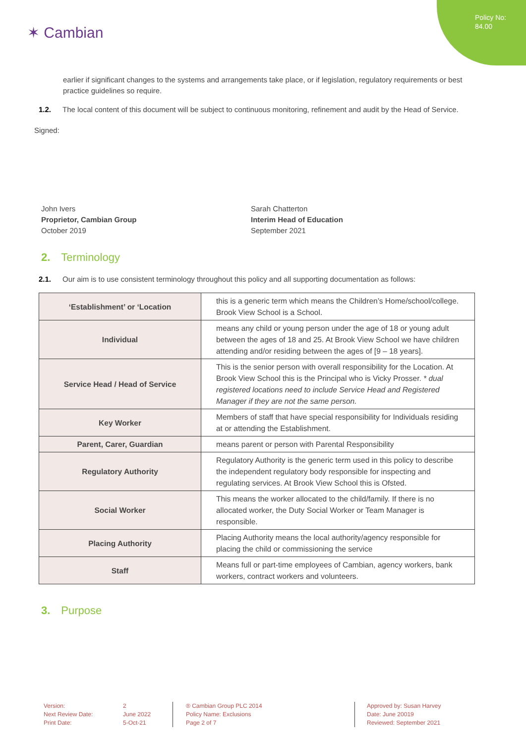Policy No:
84.00
✶ Cambian
earlier if significant changes to the systems and arrangements take place, or if legislation, regulatory requirements or best practice guidelines so require.
1.2. The local content of this document will be subject to continuous monitoring, refinement and audit by the Head of Service.
Signed:
John Ivers
Proprietor, Cambian Group
October 2019
Sarah Chatterton
Interim Head of Education
September 2021
2. Terminology
2.1. Our aim is to use consistent terminology throughout this policy and all supporting documentation as follows:
| ‘Establishment’ or ‘Location | this is a generic term which means the Children’s Home/school/college. Brook View School is a School. |
| Individual | means any child or young person under the age of 18 or young adult between the ages of 18 and 25. At Brook View School we have children attending and/or residing between the ages of [9 – 18 years]. |
| Service Head / Head of Service | This is the senior person with overall responsibility for the Location. At Brook View School this is the Principal who is Vicky Prosser. * dual registered locations need to include Service Head and Registered Manager if they are not the same person. |
| Key Worker | Members of staff that have special responsibility for Individuals residing at or attending the Establishment. |
| Parent, Carer, Guardian | means parent or person with Parental Responsibility |
| Regulatory Authority | Regulatory Authority is the generic term used in this policy to describe the independent regulatory body responsible for inspecting and regulating services. At Brook View School this is Ofsted. |
| Social Worker | This means the worker allocated to the child/family. If there is no allocated worker, the Duty Social Worker or Team Manager is responsible. |
| Placing Authority | Placing Authority means the local authority/agency responsible for placing the child or commissioning the service |
| Staff | Means full or part-time employees of Cambian, agency workers, bank workers, contract workers and volunteers. |
3. Purpose
Version:
Next Review Date:
Print Date:
2
June 2022
5-Oct-21
® Cambian Group PLC 2014
Policy Name: Exclusions
Page 2 of 7
Approved by: Susan Harvey
Date: June 20019
Reviewed: September 2021